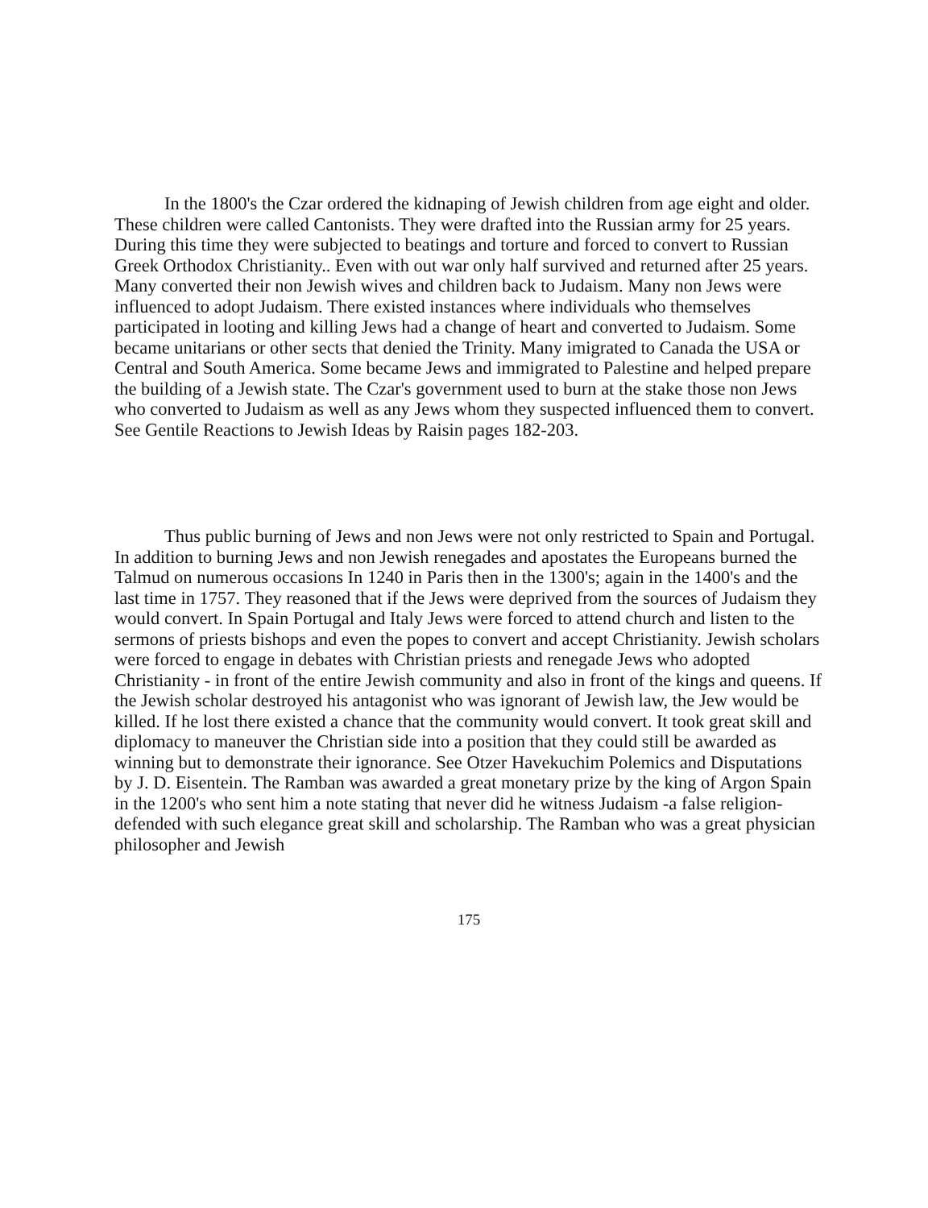In the 1800's the Czar ordered the kidnaping of Jewish children from age eight and older. These children were called Cantonists. They were drafted into the Russian army for 25 years. During this time they were subjected to beatings and torture and forced to convert to Russian Greek Orthodox Christianity.. Even with out war only half survived and returned after 25 years. Many converted their non Jewish wives and children back to Judaism. Many non Jews were influenced to adopt Judaism. There existed instances where individuals who themselves participated in looting and killing Jews had a change of heart and converted to Judaism. Some became unitarians or other sects that denied the Trinity. Many imigrated to Canada the USA or Central and South America. Some became Jews and immigrated to Palestine and helped prepare the building of a Jewish state. The Czar's government used to burn at the stake those non Jews who converted to Judaism as well as any Jews whom they suspected influenced them to convert. See Gentile Reactions to Jewish Ideas by Raisin pages 182-203.
Thus public burning of Jews and non Jews were not only restricted to Spain and Portugal. In addition to burning Jews and non Jewish renegades and apostates the Europeans burned the Talmud on numerous occasions In 1240 in Paris then in the 1300's; again in the 1400's and the last time in 1757. They reasoned that if the Jews were deprived from the sources of Judaism they would convert. In Spain Portugal and Italy Jews were forced to attend church and listen to the sermons of priests bishops and even the popes to convert and accept Christianity. Jewish scholars were forced to engage in debates with Christian priests and renegade Jews who adopted Christianity - in front of the entire Jewish community and also in front of the kings and queens. If the Jewish scholar destroyed his antagonist who was ignorant of Jewish law, the Jew would be killed. If he lost there existed a chance that the community would convert. It took great skill and diplomacy to maneuver the Christian side into a position that they could still be awarded as winning but to demonstrate their ignorance. See Otzer Havekuchim Polemics and Disputations by J. D. Eisentein. The Ramban was awarded a great monetary prize by the king of Argon Spain in the 1200's who sent him a note stating that never did he witness Judaism -a false religion- defended with such elegance great skill and scholarship. The Ramban who was a great physician philosopher and Jewish
175